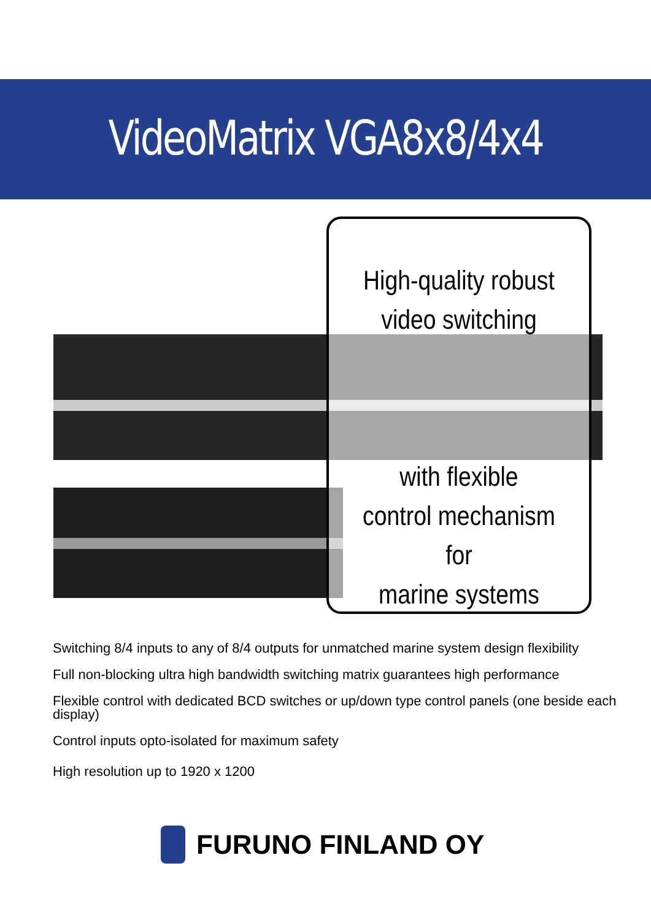VideoMatrix VGA8x8/4x4
High-quality robust
video switching
with flexible
control mechanism for
marine systems
Switching 8/4 inputs to any of 8/4 outputs for unmatched marine system design flexibility
Full non-blocking ultra high bandwidth switching matrix guarantees high performance
Flexible control with dedicated BCD switches or up/down type control panels (one beside each display)
Control inputs opto-isolated for maximum safety
High resolution up to 1920 x 1200
FURUNO FINLAND OY